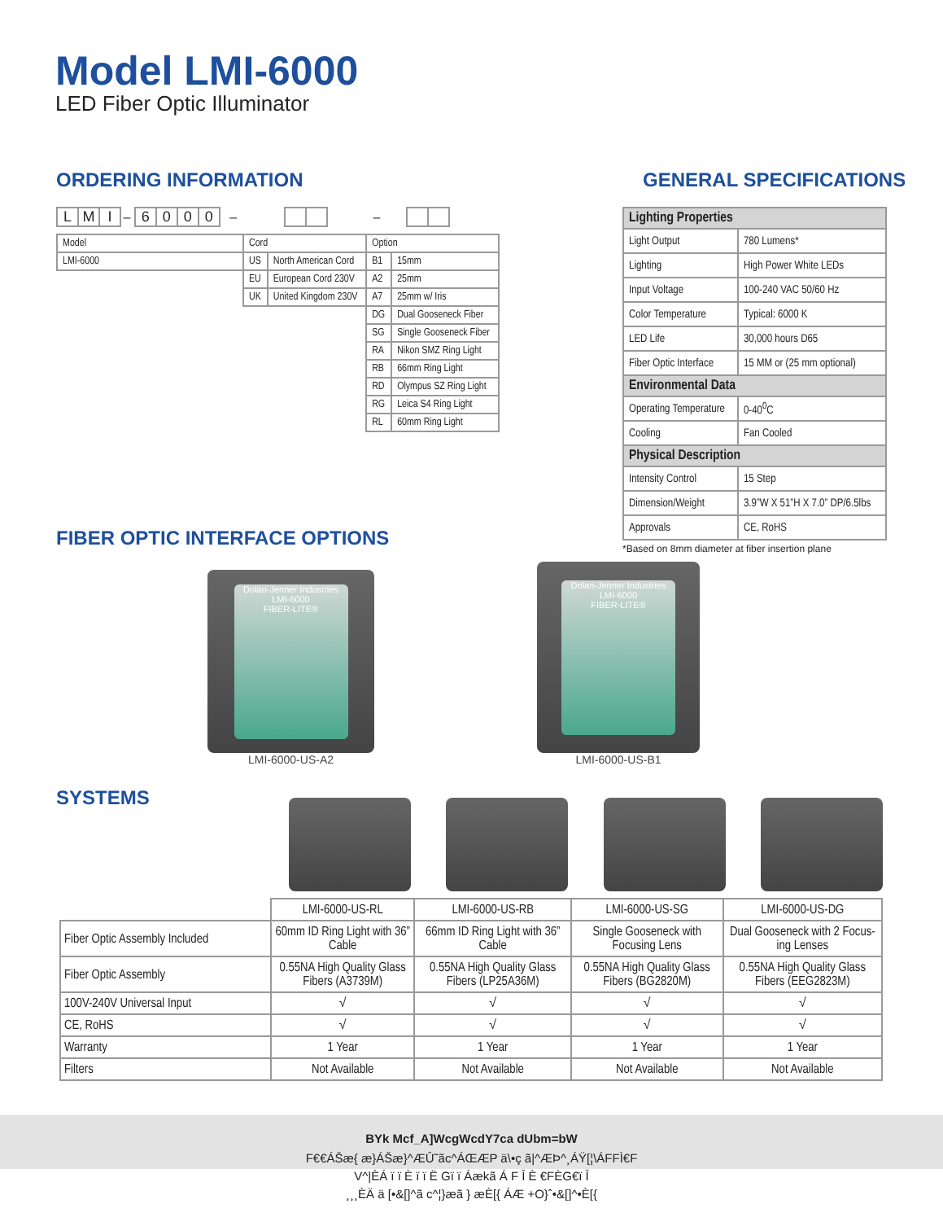Model LMI-6000
LED Fiber Optic Illuminator
ORDERING INFORMATION GENERAL SPECIFICATIONS
L M I – 6000 – –
| Model | Cord | | Option | |
| --- | --- | --- | --- | --- |
| LMI-6000 | US | North American Cord | B1 | 15mm |
| | EU | European Cord 230V | A2 | 25mm |
| | UK | United Kingdom 230V | A7 | 25mm w/ Iris |
| | | | DG | Dual Gooseneck Fiber |
| | | | SG | Single Gooseneck Fiber |
| | | | RA | Nikon SMZ Ring Light |
| | | | RB | 66mm Ring Light |
| | | | RD | Olympus SZ Ring Light |
| | | | RG | Leica S4 Ring Light |
| | | | RL | 60mm Ring Light |
| Lighting Properties | |
| --- | --- |
| Light Output | 780 Lumens* |
| Lighting | High Power White LEDs |
| Input Voltage | 100-240 VAC 50/60 Hz |
| Color Temperature | Typical: 6000 K |
| LED Life | 30,000 hours D65 |
| Fiber Optic Interface | 15 MM or (25 mm optional) |
| Environmental Data | |
| Operating Temperature | 0-40<sup>0</sup>C |
| Cooling | Fan Cooled |
| Physical Description | |
| Intensity Control | 15 Step |
| Dimension/Weight | 3.9”W X 51”H X 7.0” DP/6.5lbs |
| Approvals | CE, RoHS |
*Based on 8mm diameter at fiber insertion plane
FIBER OPTIC INTERFACE OPTIONS
Dolan-Jenner Industries LMI-6000
FIBER-LITE®
LMI-6000-US-A2
Dolan-Jenner Industries LMI-6000
FIBER-LITE®
LMI-6000-US-B1
SYSTEMS
| | LMI-6000-US-RL | LMI-6000-US-RB | LMI-6000-US-SG | LMI-6000-US-DG |
| Fiber Optic Assembly Included | 60mm ID Ring Light with 36” Cable | 66mm ID Ring Light with 36” Cable | Single Gooseneck with Focusing Lens | Dual Gooseneck with 2 Focus-ing Lenses |
| Fiber Optic Assembly | 0.55NA High Quality Glass Fibers (A3739M) | 0.55NA High Quality Glass Fibers (LP25A36M) | 0.55NA High Quality Glass Fibers (BG2820M) | 0.55NA High Quality Glass Fibers (EEG2823M) |
| 100V-240V Universal Input | √ | √ | √ | √ |
| CE, RoHS | √ | √ | √ | √ |
| Warranty | 1 Year | 1 Year | 1 Year | 1 Year |
| Filters | Not Available | Not Available | Not Available | Not Available |
BYk Mcf_A]WcgWcdY7ca dUbm=bW
F€€ÁŠæ{ æ}ÁŠæ}^ÆÛ˜ãc^ÁŒÆP ä\•ç ã|^ÆÞ^¸ÁŸ[¦\ÁFFÌ€F
V^|ÈÁ ï ï È ï ï Ë Gï ï Áækã Á F Î È €FÈG€ï Î
¸¸¸ÈÄ ä [•&[]^ã c^¦}æã } æÈ[{ ÁÆ +O}ˆ•&[]^•È[{